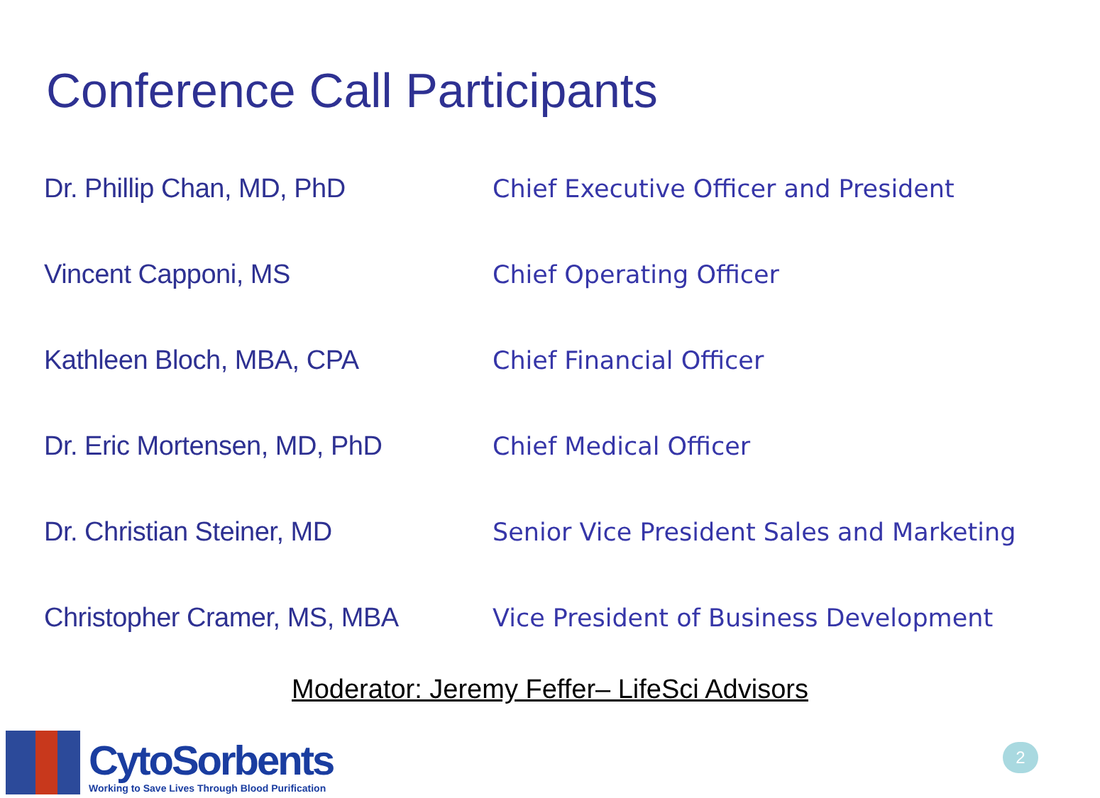Conference Call Participants
| Dr. Phillip Chan, MD, PhD | Chief Executive Officer and President |
| Vincent Capponi, MS | Chief Operating Officer |
| Kathleen Bloch, MBA, CPA | Chief Financial Officer |
| Dr. Eric Mortensen, MD, PhD | Chief Medical Officer |
| Dr. Christian Steiner, MD | Senior Vice President Sales and Marketing |
| Christopher Cramer, MS, MBA | Vice President of Business Development |
Moderator: Jeremy Feffer– LifeSci Advisors
CytoSorbents
Working to Save Lives Through Blood Purification
2